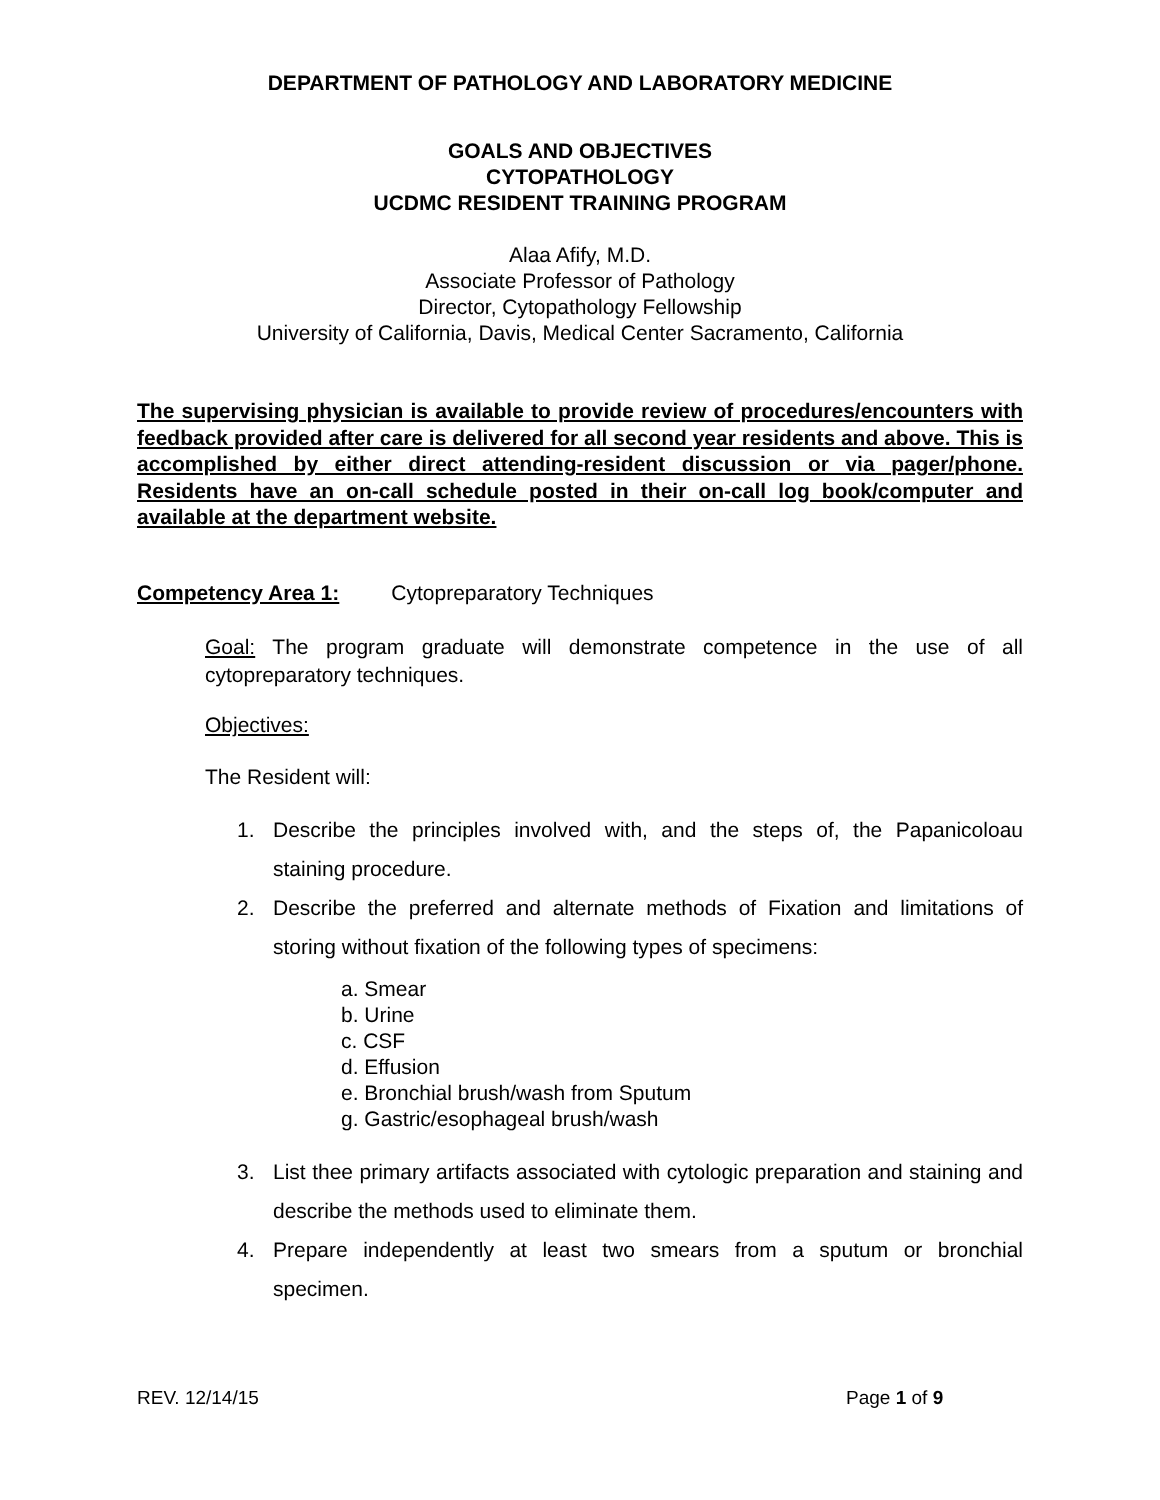DEPARTMENT OF PATHOLOGY AND LABORATORY MEDICINE
GOALS AND OBJECTIVES
CYTOPATHOLOGY
UCDMC RESIDENT TRAINING PROGRAM
Alaa Afify, M.D.
Associate Professor of Pathology
Director, Cytopathology Fellowship
University of California, Davis, Medical Center Sacramento, California
The supervising physician is available to provide review of procedures/encounters with feedback provided after care is delivered for all second year residents and above. This is accomplished by either direct attending-resident discussion or via pager/phone. Residents have an on-call schedule posted in their on-call log book/computer and available at the department website.
Competency Area 1: Cytopreparatory Techniques
Goal: The program graduate will demonstrate competence in the use of all cytopreparatory techniques.
Objectives:
The Resident will:
1. Describe the principles involved with, and the steps of, the Papanicoloau staining procedure.
2. Describe the preferred and alternate methods of Fixation and limitations of storing without fixation of the following types of specimens:
a. Smear
b. Urine
c. CSF
d. Effusion
e. Bronchial brush/wash from Sputum
g. Gastric/esophageal brush/wash
3. List thee primary artifacts associated with cytologic preparation and staining and describe the methods used to eliminate them.
4. Prepare independently at least two smears from a sputum or bronchial specimen.
REV. 12/14/15 Page 1 of 9